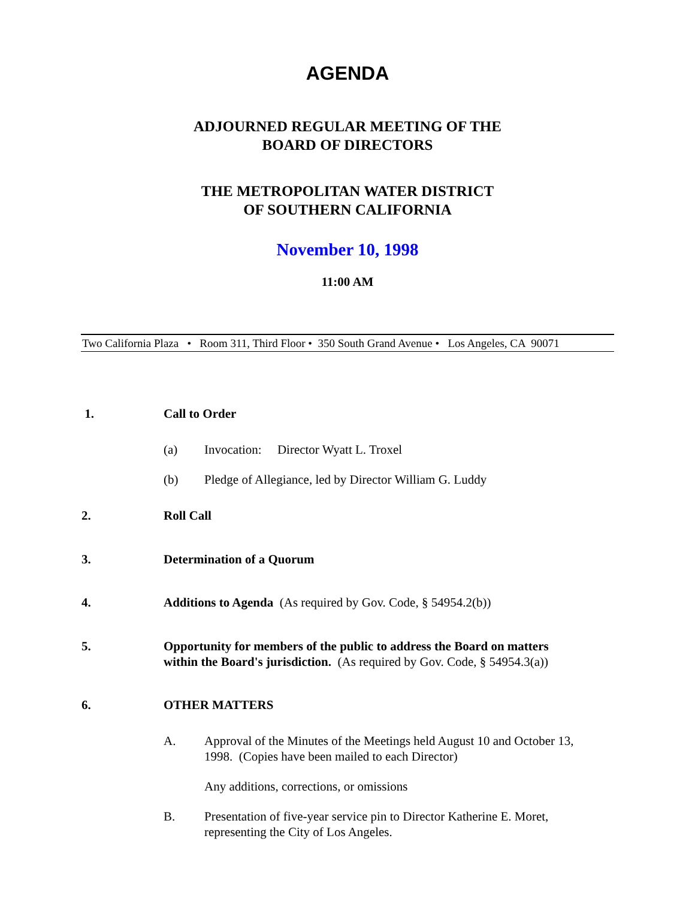AGENDA
ADJOURNED REGULAR MEETING OF THE
BOARD OF DIRECTORS
THE METROPOLITAN WATER DISTRICT
OF SOUTHERN CALIFORNIA
November 10, 1998
11:00 AM
Two California Plaza • Room 311, Third Floor • 350 South Grand Avenue • Los Angeles, CA 90071
1. Call to Order
(a) Invocation: Director Wyatt L. Troxel
(b) Pledge of Allegiance, led by Director William G. Luddy
2. Roll Call
3. Determination of a Quorum
4. Additions to Agenda (As required by Gov. Code, § 54954.2(b))
5. Opportunity for members of the public to address the Board on matters
within the Board's jurisdiction. (As required by Gov. Code, § 54954.3(a))
6. OTHER MATTERS
A. Approval of the Minutes of the Meetings held August 10 and October 13,
1998. (Copies have been mailed to each Director)
Any additions, corrections, or omissions
B. Presentation of five-year service pin to Director Katherine E. Moret,
representing the City of Los Angeles.